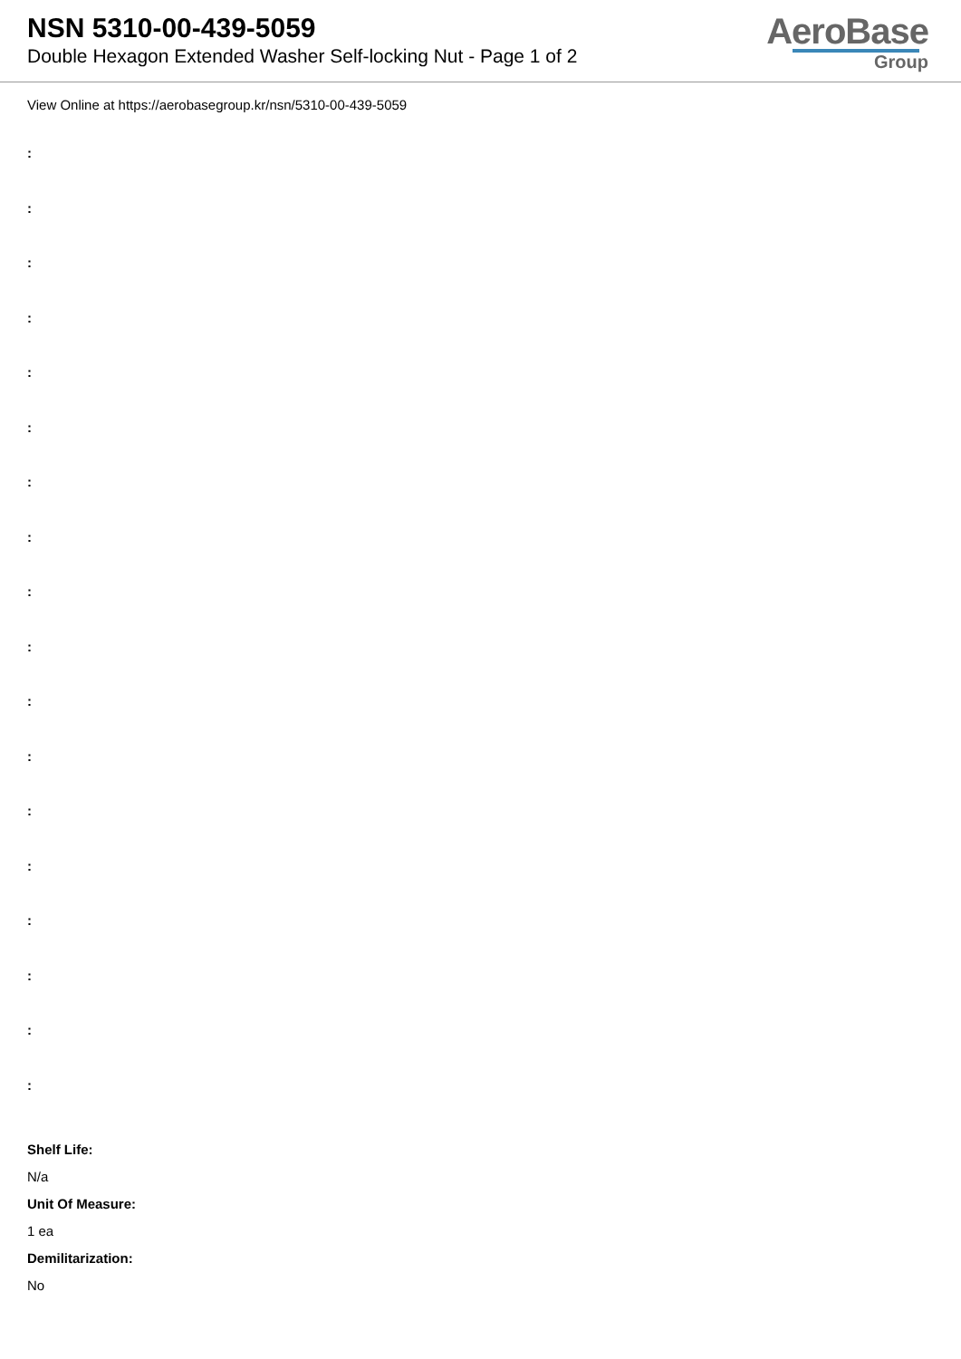NSN 5310-00-439-5059
Double Hexagon Extended Washer Self-locking Nut - Page 1 of 2
AeroBase
Group
View Online at https://aerobasegroup.kr/nsn/5310-00-439-5059
:
:
:
:
:
:
:
:
:
:
:
:
:
:
:
:
:
:
Shelf Life:
N/a
Unit Of Measure:
1 ea
Demilitarization:
No